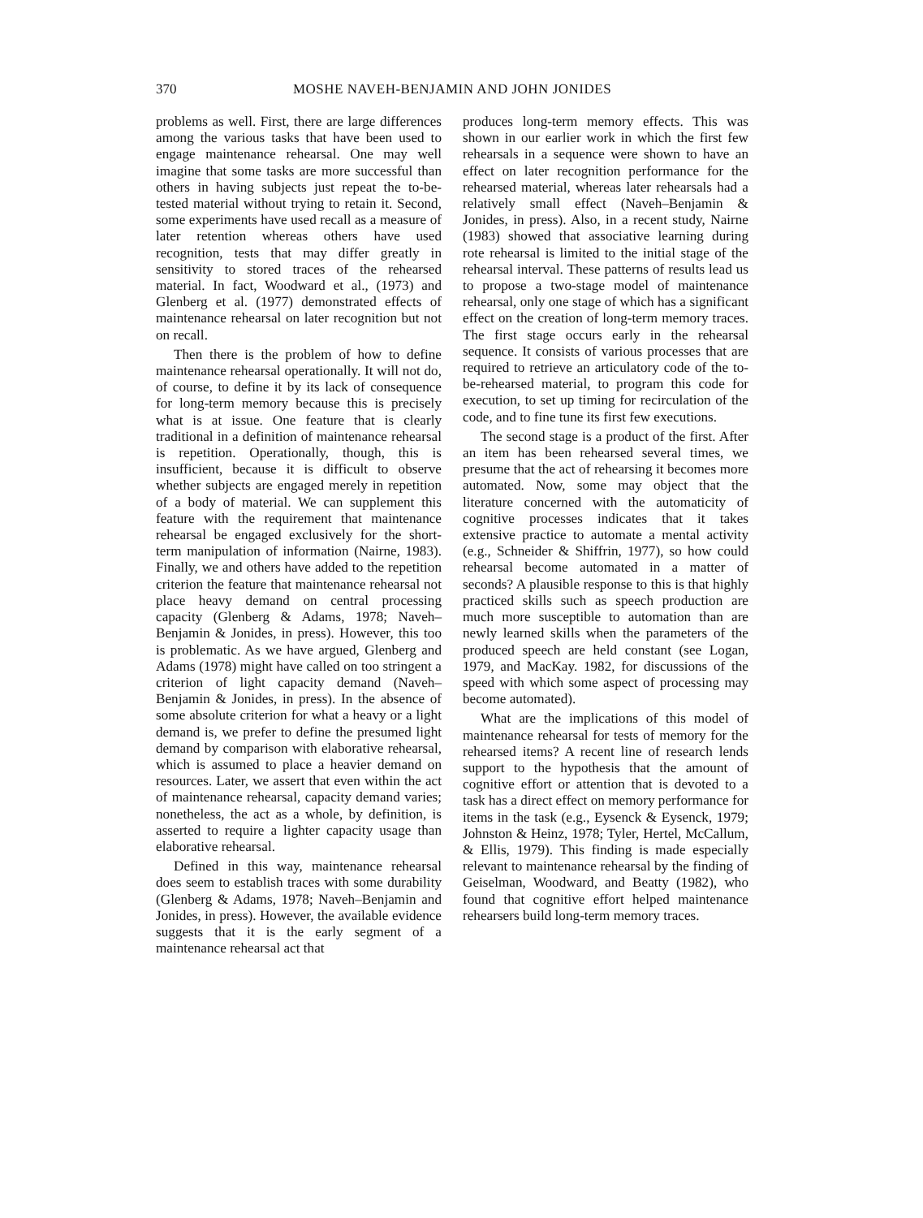370 MOSHE NAVEH-BENJAMIN AND JOHN JONIDES
problems as well. First, there are large differences among the various tasks that have been used to engage maintenance rehearsal. One may well imagine that some tasks are more successful than others in having subjects just repeat the to-be-tested material without trying to retain it. Second, some experiments have used recall as a measure of later retention whereas others have used recognition, tests that may differ greatly in sensitivity to stored traces of the rehearsed material. In fact, Woodward et al., (1973) and Glenberg et al. (1977) demonstrated effects of maintenance rehearsal on later recognition but not on recall.
Then there is the problem of how to define maintenance rehearsal operationally. It will not do, of course, to define it by its lack of consequence for long-term memory because this is precisely what is at issue. One feature that is clearly traditional in a definition of maintenance rehearsal is repetition. Operationally, though, this is insufficient, because it is difficult to observe whether subjects are engaged merely in repetition of a body of material. We can supplement this feature with the requirement that maintenance rehearsal be engaged exclusively for the short-term manipulation of information (Nairne, 1983). Finally, we and others have added to the repetition criterion the feature that maintenance rehearsal not place heavy demand on central processing capacity (Glenberg & Adams, 1978; Naveh–Benjamin & Jonides, in press). However, this too is problematic. As we have argued, Glenberg and Adams (1978) might have called on too stringent a criterion of light capacity demand (Naveh–Benjamin & Jonides, in press). In the absence of some absolute criterion for what a heavy or a light demand is, we prefer to define the presumed light demand by comparison with elaborative rehearsal, which is assumed to place a heavier demand on resources. Later, we assert that even within the act of maintenance rehearsal, capacity demand varies; nonetheless, the act as a whole, by definition, is asserted to require a lighter capacity usage than elaborative rehearsal.
Defined in this way, maintenance rehearsal does seem to establish traces with some durability (Glenberg & Adams, 1978; Naveh–Benjamin and Jonides, in press). However, the available evidence suggests that it is the early segment of a maintenance rehearsal act that
produces long-term memory effects. This was shown in our earlier work in which the first few rehearsals in a sequence were shown to have an effect on later recognition performance for the rehearsed material, whereas later rehearsals had a relatively small effect (Naveh–Benjamin & Jonides, in press). Also, in a recent study, Nairne (1983) showed that associative learning during rote rehearsal is limited to the initial stage of the rehearsal interval. These patterns of results lead us to propose a two-stage model of maintenance rehearsal, only one stage of which has a significant effect on the creation of long-term memory traces. The first stage occurs early in the rehearsal sequence. It consists of various processes that are required to retrieve an articulatory code of the to-be-rehearsed material, to program this code for execution, to set up timing for recirculation of the code, and to fine tune its first few executions.
The second stage is a product of the first. After an item has been rehearsed several times, we presume that the act of rehearsing it becomes more automated. Now, some may object that the literature concerned with the automaticity of cognitive processes indicates that it takes extensive practice to automate a mental activity (e.g., Schneider & Shiffrin, 1977), so how could rehearsal become automated in a matter of seconds? A plausible response to this is that highly practiced skills such as speech production are much more susceptible to automation than are newly learned skills when the parameters of the produced speech are held constant (see Logan, 1979, and MacKay. 1982, for discussions of the speed with which some aspect of processing may become automated).
What are the implications of this model of maintenance rehearsal for tests of memory for the rehearsed items? A recent line of research lends support to the hypothesis that the amount of cognitive effort or attention that is devoted to a task has a direct effect on memory performance for items in the task (e.g., Eysenck & Eysenck, 1979; Johnston & Heinz, 1978; Tyler, Hertel, McCallum, & Ellis, 1979). This finding is made especially relevant to maintenance rehearsal by the finding of Geiselman, Woodward, and Beatty (1982), who found that cognitive effort helped maintenance rehearsers build long-term memory traces.